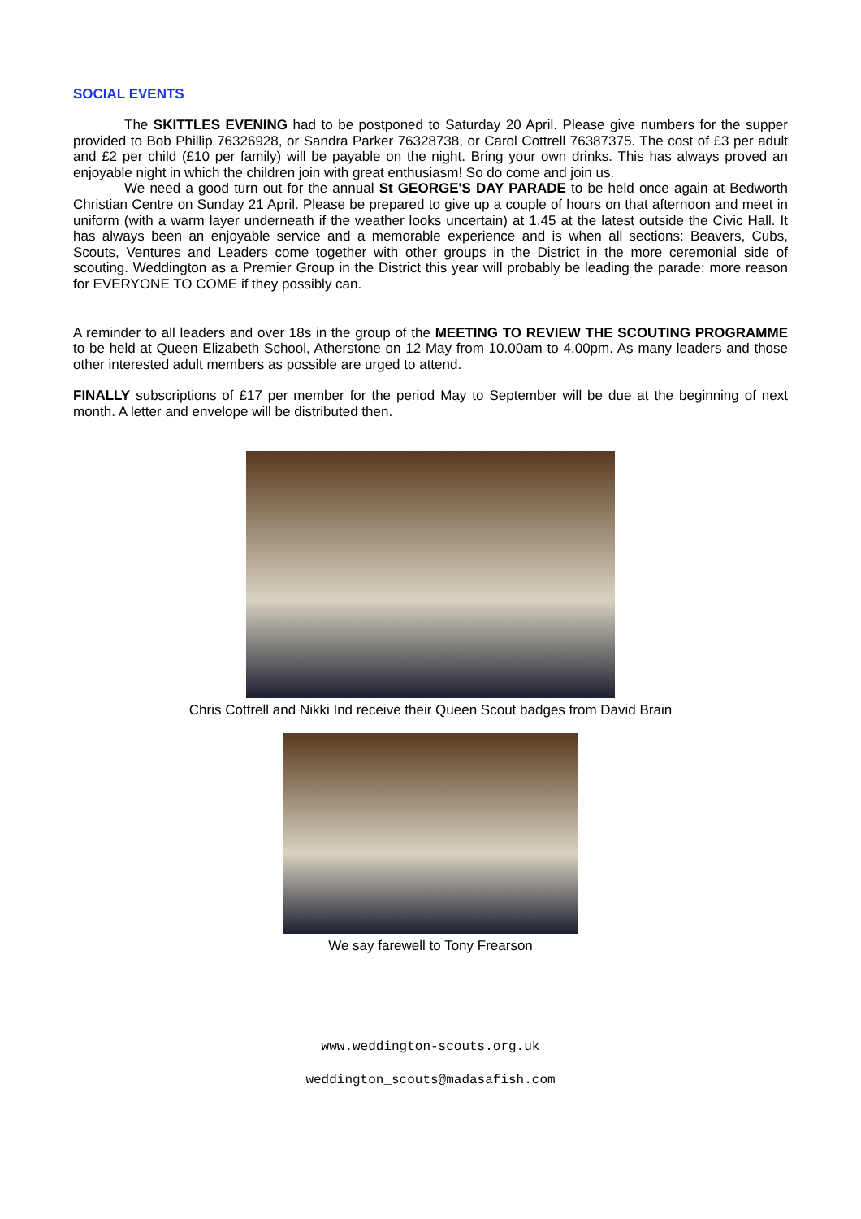SOCIAL EVENTS
The SKITTLES EVENING had to be postponed to Saturday 20 April. Please give numbers for the supper provided to Bob Phillip 76326928, or Sandra Parker 76328738, or Carol Cottrell 76387375. The cost of £3 per adult and £2 per child (£10 per family) will be payable on the night. Bring your own drinks. This has always proved an enjoyable night in which the children join with great enthusiasm! So do come and join us.
We need a good turn out for the annual St GEORGE'S DAY PARADE to be held once again at Bedworth Christian Centre on Sunday 21 April. Please be prepared to give up a couple of hours on that afternoon and meet in uniform (with a warm layer underneath if the weather looks uncertain) at 1.45 at the latest outside the Civic Hall. It has always been an enjoyable service and a memorable experience and is when all sections: Beavers, Cubs, Scouts, Ventures and Leaders come together with other groups in the District in the more ceremonial side of scouting. Weddington as a Premier Group in the District this year will probably be leading the parade: more reason for EVERYONE TO COME if they possibly can.
A reminder to all leaders and over 18s in the group of the MEETING TO REVIEW THE SCOUTING PROGRAMME to be held at Queen Elizabeth School, Atherstone on 12 May from 10.00am to 4.00pm. As many leaders and those other interested adult members as possible are urged to attend.
FINALLY subscriptions of £17 per member for the period May to September will be due at the beginning of next month. A letter and envelope will be distributed then.
Chris Cottrell and Nikki Ind receive their Queen Scout badges from David Brain
We say farewell to Tony Frearson
www.weddington-scouts.org.uk
weddington_scouts@madasafish.com